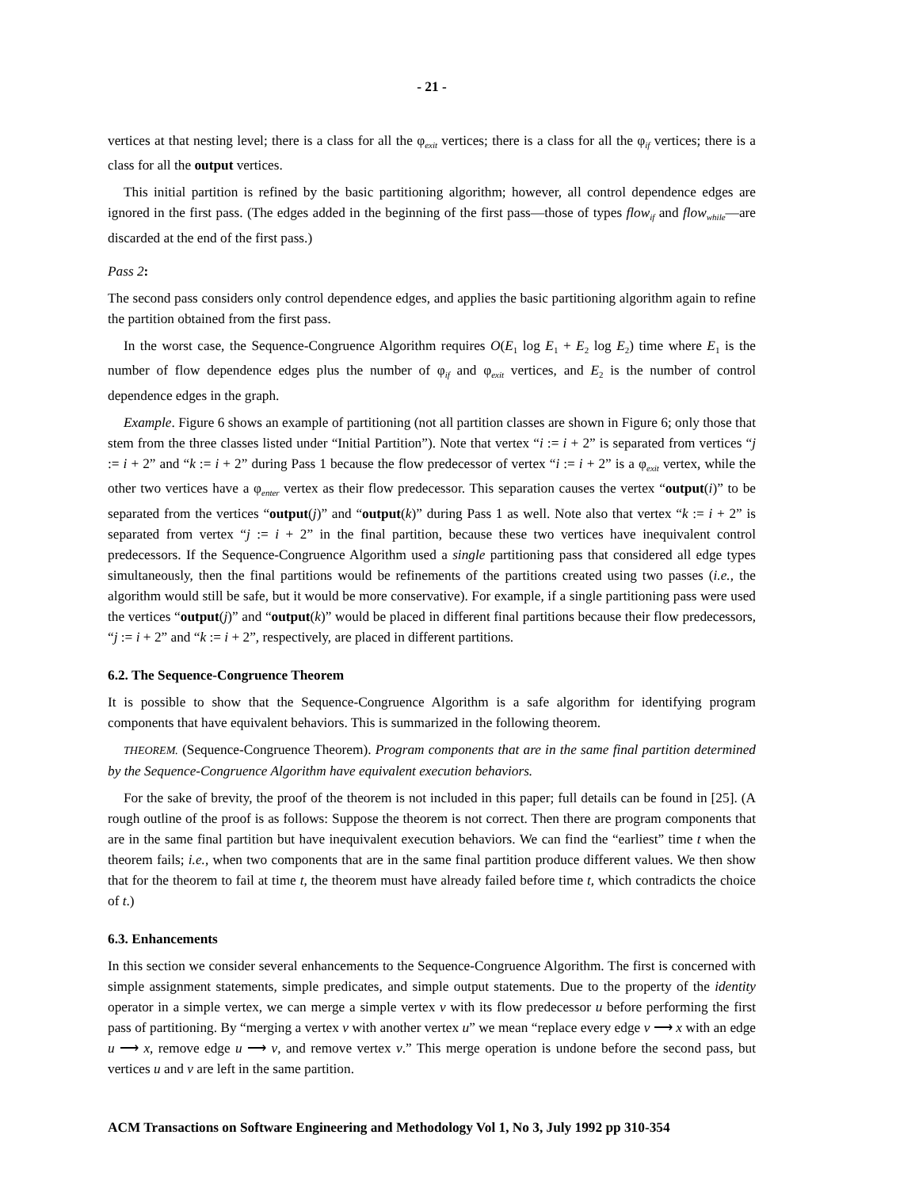- 21 -
vertices at that nesting level; there is a class for all the φ<sub>exit</sub> vertices; there is a class for all the φ<sub>if</sub> vertices; there is a class for all the output vertices.
This initial partition is refined by the basic partitioning algorithm; however, all control dependence edges are ignored in the first pass. (The edges added in the beginning of the first pass—those of types flow<sub>if</sub> and flow<sub>while</sub>—are discarded at the end of the first pass.)
Pass 2:
The second pass considers only control dependence edges, and applies the basic partitioning algorithm again to refine the partition obtained from the first pass.
In the worst case, the Sequence-Congruence Algorithm requires O(E<sub>1</sub> log E<sub>1</sub> + E<sub>2</sub> log E<sub>2</sub>) time where E<sub>1</sub> is the number of flow dependence edges plus the number of φ<sub>if</sub> and φ<sub>exit</sub> vertices, and E<sub>2</sub> is the number of control dependence edges in the graph.
Example. Figure 6 shows an example of partitioning (not all partition classes are shown in Figure 6; only those that stem from the three classes listed under “Initial Partition”). Note that vertex “i := i + 2” is separated from vertices “j := i + 2” and “k := i + 2” during Pass 1 because the flow predecessor of vertex “i := i + 2” is a φ<sub>exit</sub> vertex, while the other two vertices have a φ<sub>enter</sub> vertex as their flow predecessor. This separation causes the vertex “output(i)” to be separated from the vertices “output(j)” and “output(k)” during Pass 1 as well. Note also that vertex “k := i + 2” is separated from vertex “j := i + 2” in the final partition, because these two vertices have inequivalent control predecessors. If the Sequence-Congruence Algorithm used a single partitioning pass that considered all edge types simultaneously, then the final partitions would be refinements of the partitions created using two passes (i.e., the algorithm would still be safe, but it would be more conservative). For example, if a single partitioning pass were used the vertices “output(j)” and “output(k)” would be placed in different final partitions because their flow predecessors, “j := i + 2” and “k := i + 2”, respectively, are placed in different partitions.
6.2. The Sequence-Congruence Theorem
It is possible to show that the Sequence-Congruence Algorithm is a safe algorithm for identifying program components that have equivalent behaviors. This is summarized in the following theorem.
THEOREM. (Sequence-Congruence Theorem). Program components that are in the same final partition determined by the Sequence-Congruence Algorithm have equivalent execution behaviors.
For the sake of brevity, the proof of the theorem is not included in this paper; full details can be found in [25]. (A rough outline of the proof is as follows: Suppose the theorem is not correct. Then there are program components that are in the same final partition but have inequivalent execution behaviors. We can find the “earliest” time t when the theorem fails; i.e., when two components that are in the same final partition produce different values. We then show that for the theorem to fail at time t, the theorem must have already failed before time t, which contradicts the choice of t.)
6.3. Enhancements
In this section we consider several enhancements to the Sequence-Congruence Algorithm. The first is concerned with simple assignment statements, simple predicates, and simple output statements. Due to the property of the identity operator in a simple vertex, we can merge a simple vertex v with its flow predecessor u before performing the first pass of partitioning. By “merging a vertex v with another vertex u” we mean “replace every edge v ⟶ x with an edge u ⟶ x, remove edge u ⟶ v, and remove vertex v.” This merge operation is undone before the second pass, but vertices u and v are left in the same partition.
ACM Transactions on Software Engineering and Methodology Vol 1, No 3, July 1992 pp 310-354